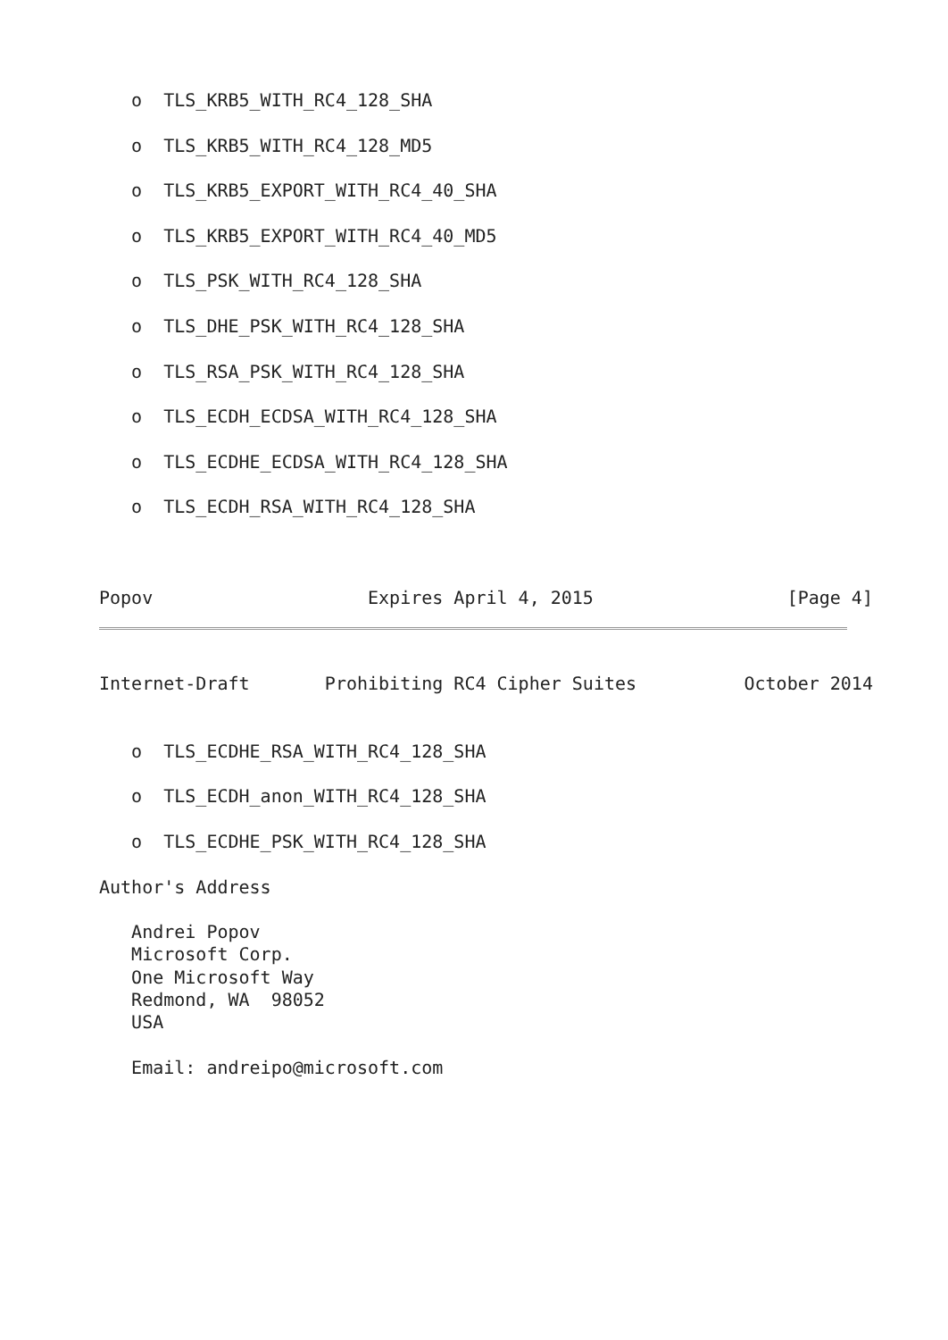o  TLS_KRB5_WITH_RC4_128_SHA

   o  TLS_KRB5_WITH_RC4_128_MD5

   o  TLS_KRB5_EXPORT_WITH_RC4_40_SHA

   o  TLS_KRB5_EXPORT_WITH_RC4_40_MD5

   o  TLS_PSK_WITH_RC4_128_SHA

   o  TLS_DHE_PSK_WITH_RC4_128_SHA

   o  TLS_RSA_PSK_WITH_RC4_128_SHA

   o  TLS_ECDH_ECDSA_WITH_RC4_128_SHA

   o  TLS_ECDHE_ECDSA_WITH_RC4_128_SHA

   o  TLS_ECDH_RSA_WITH_RC4_128_SHA



Popov                    Expires April 4, 2015                  [Page 4]
Internet-Draft       Prohibiting RC4 Cipher Suites          October 2014


   o  TLS_ECDHE_RSA_WITH_RC4_128_SHA

   o  TLS_ECDH_anon_WITH_RC4_128_SHA

   o  TLS_ECDHE_PSK_WITH_RC4_128_SHA

Author's Address

   Andrei Popov
   Microsoft Corp.
   One Microsoft Way
   Redmond, WA  98052
   USA

   Email: andreipo@microsoft.com